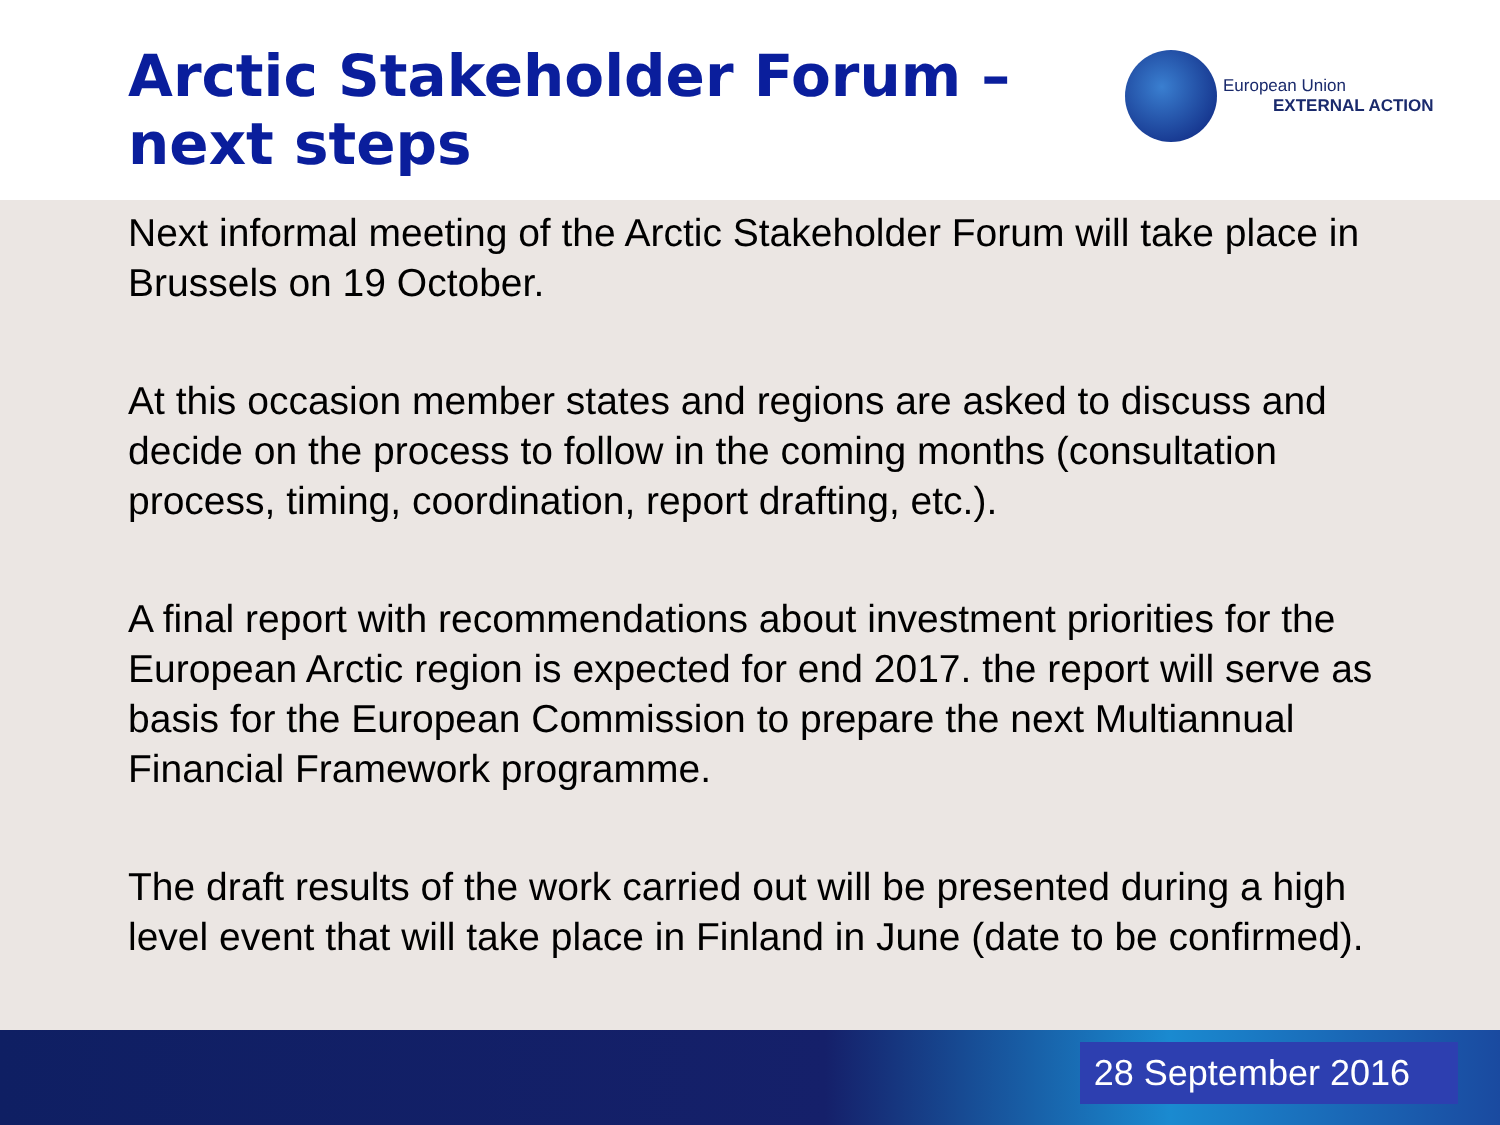Arctic Stakeholder Forum –
next steps
European Union
EXTERNAL ACTION
Next informal meeting of the Arctic Stakeholder Forum will take place in Brussels on 19 October.
At this occasion member states and regions are asked to discuss and decide on the process to follow in the coming months (consultation process, timing, coordination, report drafting, etc.).
A final report with recommendations about investment priorities for the European Arctic region is expected for end 2017. the report will serve as basis for the European Commission to prepare the next Multiannual Financial Framework programme.
The draft results of the work carried out will be presented during a high level event that will take place in Finland in June (date to be confirmed).
28 September 2016